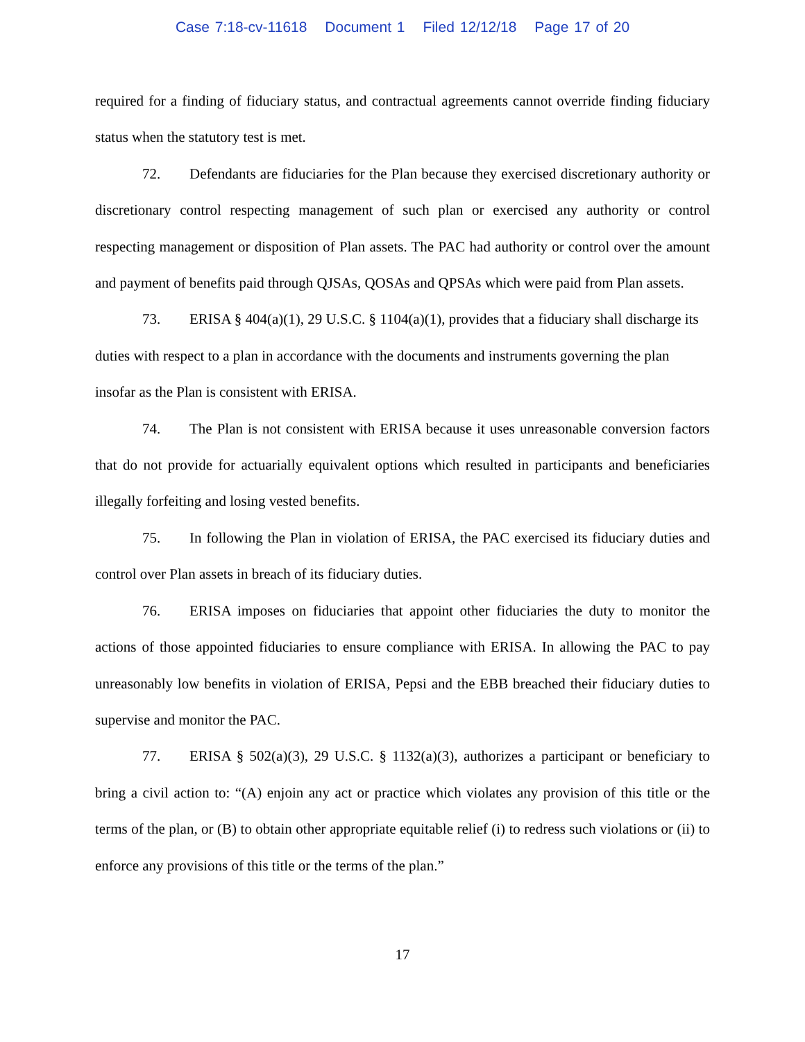Case 7:18-cv-11618 Document 1 Filed 12/12/18 Page 17 of 20
required for a finding of fiduciary status, and contractual agreements cannot override finding fiduciary status when the statutory test is met.
72. Defendants are fiduciaries for the Plan because they exercised discretionary authority or discretionary control respecting management of such plan or exercised any authority or control respecting management or disposition of Plan assets. The PAC had authority or control over the amount and payment of benefits paid through QJSAs, QOSAs and QPSAs which were paid from Plan assets.
73. ERISA § 404(a)(1), 29 U.S.C. § 1104(a)(1), provides that a fiduciary shall discharge its duties with respect to a plan in accordance with the documents and instruments governing the plan insofar as the Plan is consistent with ERISA.
74. The Plan is not consistent with ERISA because it uses unreasonable conversion factors that do not provide for actuarially equivalent options which resulted in participants and beneficiaries illegally forfeiting and losing vested benefits.
75. In following the Plan in violation of ERISA, the PAC exercised its fiduciary duties and control over Plan assets in breach of its fiduciary duties.
76. ERISA imposes on fiduciaries that appoint other fiduciaries the duty to monitor the actions of those appointed fiduciaries to ensure compliance with ERISA. In allowing the PAC to pay unreasonably low benefits in violation of ERISA, Pepsi and the EBB breached their fiduciary duties to supervise and monitor the PAC.
77. ERISA § 502(a)(3), 29 U.S.C. § 1132(a)(3), authorizes a participant or beneficiary to bring a civil action to: “(A) enjoin any act or practice which violates any provision of this title or the terms of the plan, or (B) to obtain other appropriate equitable relief (i) to redress such violations or (ii) to enforce any provisions of this title or the terms of the plan.”
17